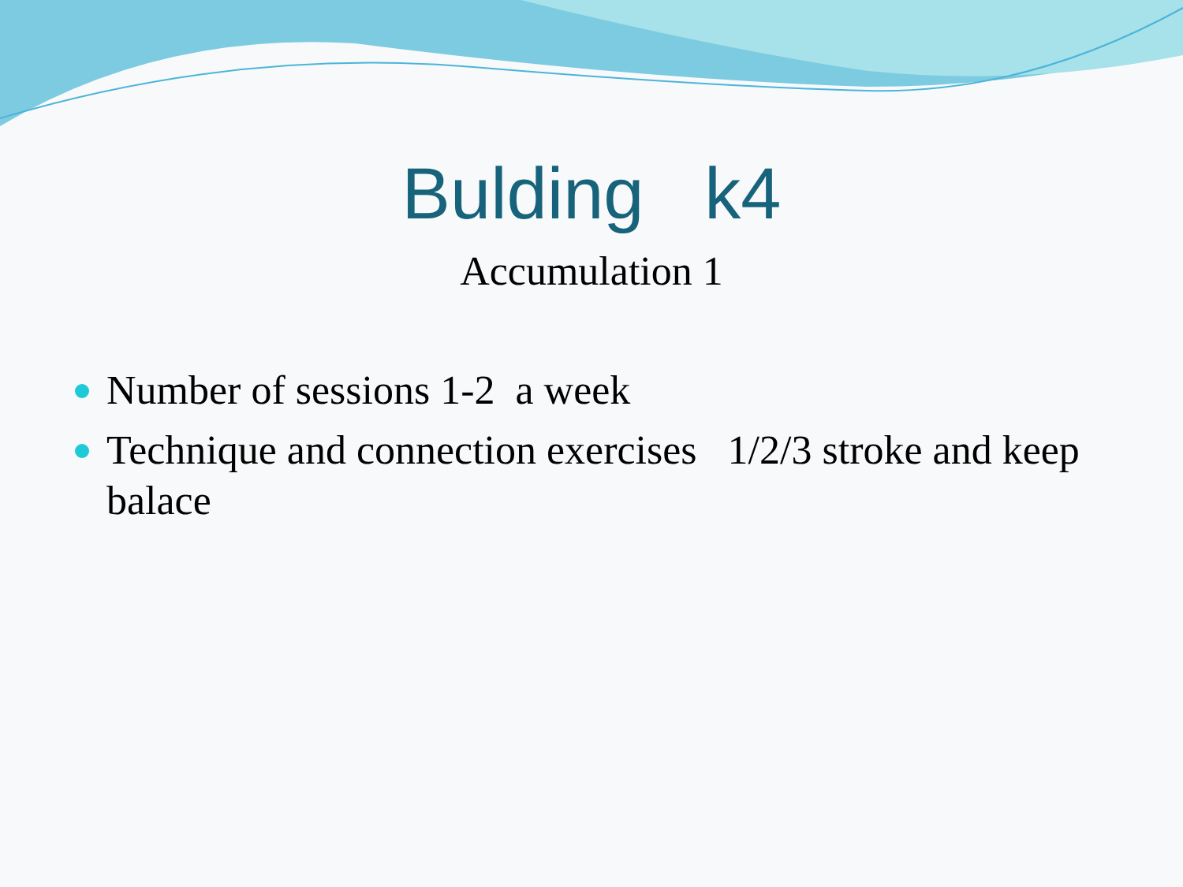Bulding k4
Accumulation 1
Number of sessions 1-2 a week
Technique and connection exercises 1/2/3 stroke and keep balace